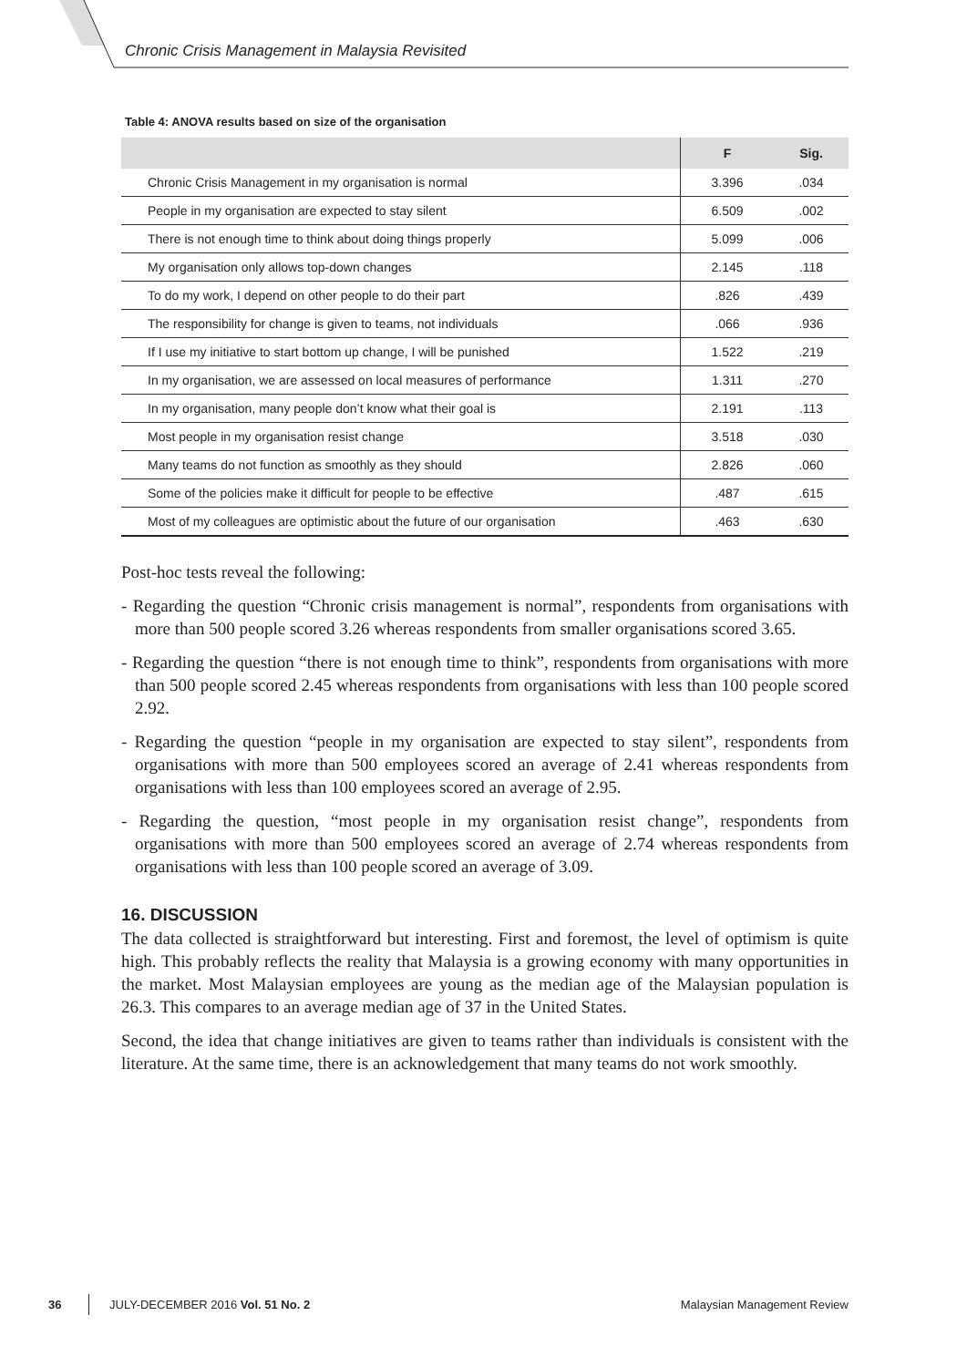Chronic Crisis Management in Malaysia Revisited
Table 4: ANOVA results based on size of the organisation
| | F | Sig. |
| --- | --- | --- |
| Chronic Crisis Management in my organisation is normal | 3.396 | .034 |
| People in my organisation are expected to stay silent | 6.509 | .002 |
| There is not enough time to think about doing things properly | 5.099 | .006 |
| My organisation only allows top-down changes | 2.145 | .118 |
| To do my work, I depend on other people to do their part | .826 | .439 |
| The responsibility for change is given to teams, not individuals | .066 | .936 |
| If I use my initiative to start bottom up change, I will be punished | 1.522 | .219 |
| In my organisation, we are assessed on local measures of performance | 1.311 | .270 |
| In my organisation, many people don’t know what their goal is | 2.191 | .113 |
| Most people in my organisation resist change | 3.518 | .030 |
| Many teams do not function as smoothly as they should | 2.826 | .060 |
| Some of the policies make it difficult for people to be effective | .487 | .615 |
| Most of my colleagues are optimistic about the future of our organisation | .463 | .630 |
Post-hoc tests reveal the following:
- Regarding the question “Chronic crisis management is normal”, respondents from organisations with more than 500 people scored 3.26 whereas respondents from smaller organisations scored 3.65.
- Regarding the question “there is not enough time to think”, respondents from organisations with more than 500 people scored 2.45 whereas respondents from organisations with less than 100 people scored 2.92.
- Regarding the question “people in my organisation are expected to stay silent”, respondents from organisations with more than 500 employees scored an average of 2.41 whereas respondents from organisations with less than 100 employees scored an average of 2.95.
- Regarding the question, “most people in my organisation resist change”, respondents from organisations with more than 500 employees scored an average of 2.74 whereas respondents from organisations with less than 100 people scored an average of 3.09.
16. DISCUSSION
The data collected is straightforward but interesting. First and foremost, the level of optimism is quite high. This probably reflects the reality that Malaysia is a growing economy with many opportunities in the market. Most Malaysian employees are young as the median age of the Malaysian population is 26.3. This compares to an average median age of 37 in the United States.
Second, the idea that change initiatives are given to teams rather than individuals is consistent with the literature. At the same time, there is an acknowledgement that many teams do not work smoothly.
36 JULY-DECEMBER 2016 Vol. 51 No. 2 Malaysian Management Review